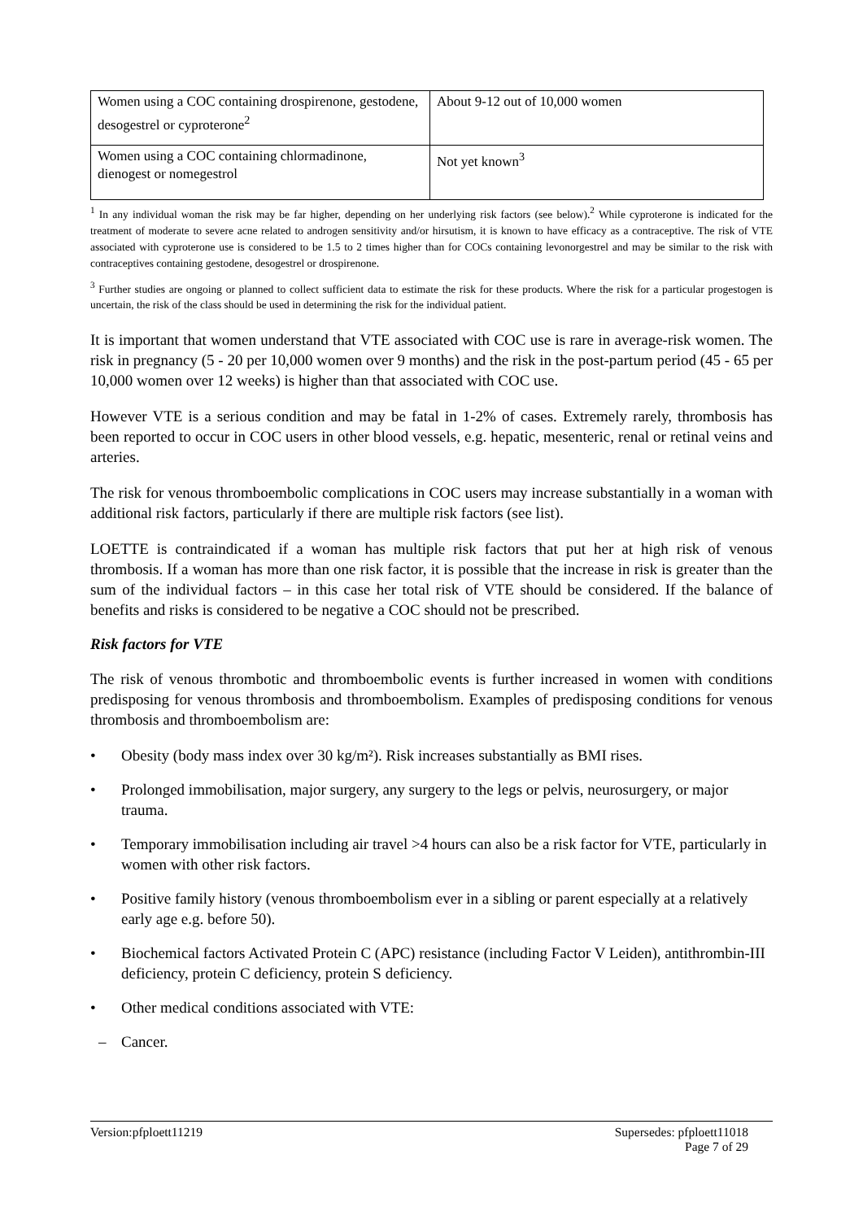| Women using a COC containing drospirenone, gestodene, desogestrel or cyproterone<sup>2</sup> | About 9-12 out of 10,000 women |
| Women using a COC containing chlormadinone, dienogest or nomegestrol | Not yet known<sup>3</sup> |
<sup>1</sup> In any individual woman the risk may be far higher, depending on her underlying risk factors (see below).<sup>2</sup> While cyproterone is indicated for the treatment of moderate to severe acne related to androgen sensitivity and/or hirsutism, it is known to have efficacy as a contraceptive. The risk of VTE associated with cyproterone use is considered to be 1.5 to 2 times higher than for COCs containing levonorgestrel and may be similar to the risk with contraceptives containing gestodene, desogestrel or drospirenone.
<sup>3</sup> Further studies are ongoing or planned to collect sufficient data to estimate the risk for these products. Where the risk for a particular progestogen is uncertain, the risk of the class should be used in determining the risk for the individual patient.
It is important that women understand that VTE associated with COC use is rare in average-risk women. The risk in pregnancy (5 - 20 per 10,000 women over 9 months) and the risk in the post-partum period (45 - 65 per 10,000 women over 12 weeks) is higher than that associated with COC use.
However VTE is a serious condition and may be fatal in 1-2% of cases. Extremely rarely, thrombosis has been reported to occur in COC users in other blood vessels, e.g. hepatic, mesenteric, renal or retinal veins and arteries.
The risk for venous thromboembolic complications in COC users may increase substantially in a woman with additional risk factors, particularly if there are multiple risk factors (see list).
LOETTE is contraindicated if a woman has multiple risk factors that put her at high risk of venous thrombosis. If a woman has more than one risk factor, it is possible that the increase in risk is greater than the sum of the individual factors – in this case her total risk of VTE should be considered. If the balance of benefits and risks is considered to be negative a COC should not be prescribed.
Risk factors for VTE
The risk of venous thrombotic and thromboembolic events is further increased in women with conditions predisposing for venous thrombosis and thromboembolism. Examples of predisposing conditions for venous thrombosis and thromboembolism are:
• Obesity (body mass index over 30 kg/m²). Risk increases substantially as BMI rises.
• Prolonged immobilisation, major surgery, any surgery to the legs or pelvis, neurosurgery, or major trauma.
• Temporary immobilisation including air travel >4 hours can also be a risk factor for VTE, particularly in women with other risk factors.
• Positive family history (venous thromboembolism ever in a sibling or parent especially at a relatively early age e.g. before 50).
• Biochemical factors Activated Protein C (APC) resistance (including Factor V Leiden), antithrombin-III deficiency, protein C deficiency, protein S deficiency.
• Other medical conditions associated with VTE:
– Cancer.
Version:pfploett11219 Supersedes: pfploett11018
Page 7 of 29